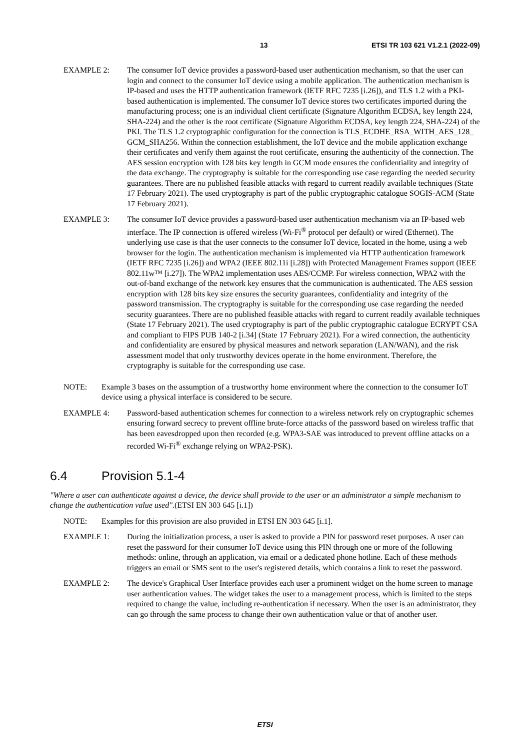13 ETSI TR 103 621 V1.2.1 (2022-09)
EXAMPLE 2: The consumer IoT device provides a password-based user authentication mechanism, so that the user can login and connect to the consumer IoT device using a mobile application. The authentication mechanism is IP-based and uses the HTTP authentication framework (IETF RFC 7235 [i.26]), and TLS 1.2 with a PKI-based authentication is implemented. The consumer IoT device stores two certificates imported during the manufacturing process; one is an individual client certificate (Signature Algorithm ECDSA, key length 224, SHA-224) and the other is the root certificate (Signature Algorithm ECDSA, key length 224, SHA-224) of the PKI. The TLS 1.2 cryptographic configuration for the connection is TLS_ECDHE_RSA_WITH_AES_128_ GCM_SHA256. Within the connection establishment, the IoT device and the mobile application exchange their certificates and verify them against the root certificate, ensuring the authenticity of the connection. The AES session encryption with 128 bits key length in GCM mode ensures the confidentiality and integrity of the data exchange. The cryptography is suitable for the corresponding use case regarding the needed security guarantees. There are no published feasible attacks with regard to current readily available techniques (State 17 February 2021). The used cryptography is part of the public cryptographic catalogue SOGIS-ACM (State 17 February 2021).
EXAMPLE 3: The consumer IoT device provides a password-based user authentication mechanism via an IP-based web interface. The IP connection is offered wireless (Wi-Fi<sup>®</sup> protocol per default) or wired (Ethernet). The underlying use case is that the user connects to the consumer IoT device, located in the home, using a web browser for the login. The authentication mechanism is implemented via HTTP authentication framework (IETF RFC 7235 [i.26]) and WPA2 (IEEE 802.11i [i.28]) with Protected Management Frames support (IEEE 802.11w™ [i.27]). The WPA2 implementation uses AES/CCMP. For wireless connection, WPA2 with the out-of-band exchange of the network key ensures that the communication is authenticated. The AES session encryption with 128 bits key size ensures the security guarantees, confidentiality and integrity of the password transmission. The cryptography is suitable for the corresponding use case regarding the needed security guarantees. There are no published feasible attacks with regard to current readily available techniques (State 17 February 2021). The used cryptography is part of the public cryptographic catalogue ECRYPT CSA and compliant to FIPS PUB 140-2 [i.34] (State 17 February 2021). For a wired connection, the authenticity and confidentiality are ensured by physical measures and network separation (LAN/WAN), and the risk assessment model that only trustworthy devices operate in the home environment. Therefore, the cryptography is suitable for the corresponding use case.
NOTE: Example 3 bases on the assumption of a trustworthy home environment where the connection to the consumer IoT device using a physical interface is considered to be secure.
EXAMPLE 4: Password-based authentication schemes for connection to a wireless network rely on cryptographic schemes ensuring forward secrecy to prevent offline brute-force attacks of the password based on wireless traffic that has been eavesdropped upon then recorded (e.g. WPA3-SAE was introduced to prevent offline attacks on a recorded Wi-Fi<sup>®</sup> exchange relying on WPA2-PSK).
6.4 Provision 5.1-4
"Where a user can authenticate against a device, the device shall provide to the user or an administrator a simple mechanism to change the authentication value used".(ETSI EN 303 645 [i.1])
NOTE: Examples for this provision are also provided in ETSI EN 303 645 [i.1].
EXAMPLE 1: During the initialization process, a user is asked to provide a PIN for password reset purposes. A user can reset the password for their consumer IoT device using this PIN through one or more of the following methods: online, through an application, via email or a dedicated phone hotline. Each of these methods triggers an email or SMS sent to the user's registered details, which contains a link to reset the password.
EXAMPLE 2: The device's Graphical User Interface provides each user a prominent widget on the home screen to manage user authentication values. The widget takes the user to a management process, which is limited to the steps required to change the value, including re-authentication if necessary. When the user is an administrator, they can go through the same process to change their own authentication value or that of another user.
ETSI